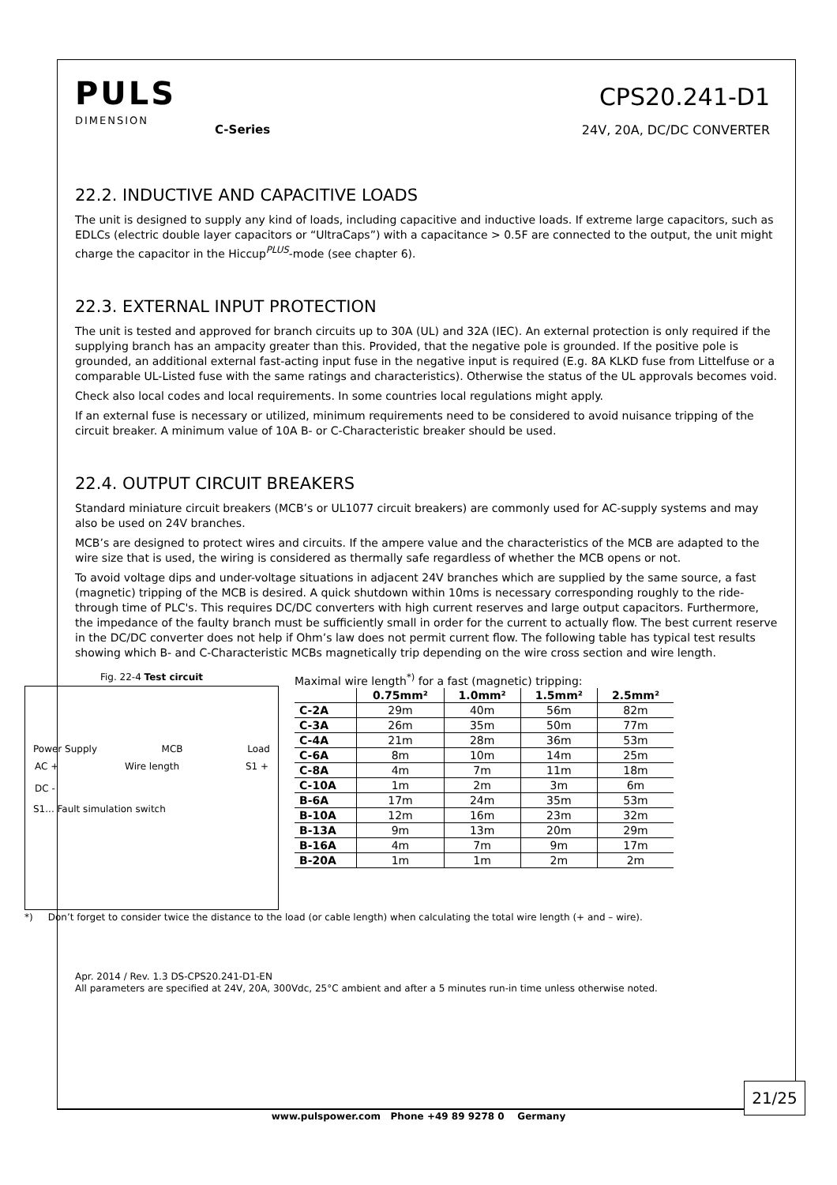PULS
DIMENSION
C-Series
CPS20.241-D1
24V, 20A, DC/DC CONVERTER
22.2. INDUCTIVE AND CAPACITIVE LOADS
The unit is designed to supply any kind of loads, including capacitive and inductive loads. If extreme large capacitors, such as EDLCs (electric double layer capacitors or “UltraCaps”) with a capacitance > 0.5F are connected to the output, the unit might charge the capacitor in the Hiccup<sup>PLUS</sup>-mode (see chapter 6).
22.3. EXTERNAL INPUT PROTECTION
The unit is tested and approved for branch circuits up to 30A (UL) and 32A (IEC). An external protection is only required if the supplying branch has an ampacity greater than this. Provided, that the negative pole is grounded. If the positive pole is grounded, an additional external fast-acting input fuse in the negative input is required (E.g. 8A KLKD fuse from Littelfuse or a comparable UL-Listed fuse with the same ratings and characteristics). Otherwise the status of the UL approvals becomes void.
Check also local codes and local requirements. In some countries local regulations might apply.
If an external fuse is necessary or utilized, minimum requirements need to be considered to avoid nuisance tripping of the circuit breaker. A minimum value of 10A B- or C-Characteristic breaker should be used.
22.4. OUTPUT CIRCUIT BREAKERS
Standard miniature circuit breakers (MCB’s or UL1077 circuit breakers) are commonly used for AC-supply systems and may also be used on 24V branches.
MCB’s are designed to protect wires and circuits. If the ampere value and the characteristics of the MCB are adapted to the wire size that is used, the wiring is considered as thermally safe regardless of whether the MCB opens or not.
To avoid voltage dips and under-voltage situations in adjacent 24V branches which are supplied by the same source, a fast (magnetic) tripping of the MCB is desired. A quick shutdown within 10ms is necessary corresponding roughly to the ride-through time of PLC's. This requires DC/DC converters with high current reserves and large output capacitors. Furthermore, the impedance of the faulty branch must be sufficiently small in order for the current to actually flow. The best current reserve in the DC/DC converter does not help if Ohm’s law does not permit current flow. The following table has typical test results showing which B- and C-Characteristic MCBs magnetically trip depending on the wire cross section and wire length.
Fig. 22-4 Test circuit
Power Supply MCB Load
AC + Wire length S1 +
DC -
S1... Fault simulation switch
Maximal wire length<sup>*)</sup> for a fast (magnetic) tripping:
| | 0.75mm² | 1.0mm² | 1.5mm² | 2.5mm² |
| --- | --- | --- | --- | --- |
| C-2A | 29m | 40m | 56m | 82m |
| C-3A | 26m | 35m | 50m | 77m |
| C-4A | 21m | 28m | 36m | 53m |
| C-6A | 8m | 10m | 14m | 25m |
| C-8A | 4m | 7m | 11m | 18m |
| C-10A | 1m | 2m | 3m | 6m |
| B-6A | 17m | 24m | 35m | 53m |
| B-10A | 12m | 16m | 23m | 32m |
| B-13A | 9m | 13m | 20m | 29m |
| B-16A | 4m | 7m | 9m | 17m |
| B-20A | 1m | 1m | 2m | 2m |
*) Don’t forget to consider twice the distance to the load (or cable length) when calculating the total wire length (+ and – wire).
Apr. 2014 / Rev. 1.3 DS-CPS20.241-D1-EN
All parameters are specified at 24V, 20A, 300Vdc, 25°C ambient and after a 5 minutes run-in time unless otherwise noted.
21/25
www.pulspower.com Phone +49 89 9278 0 Germany